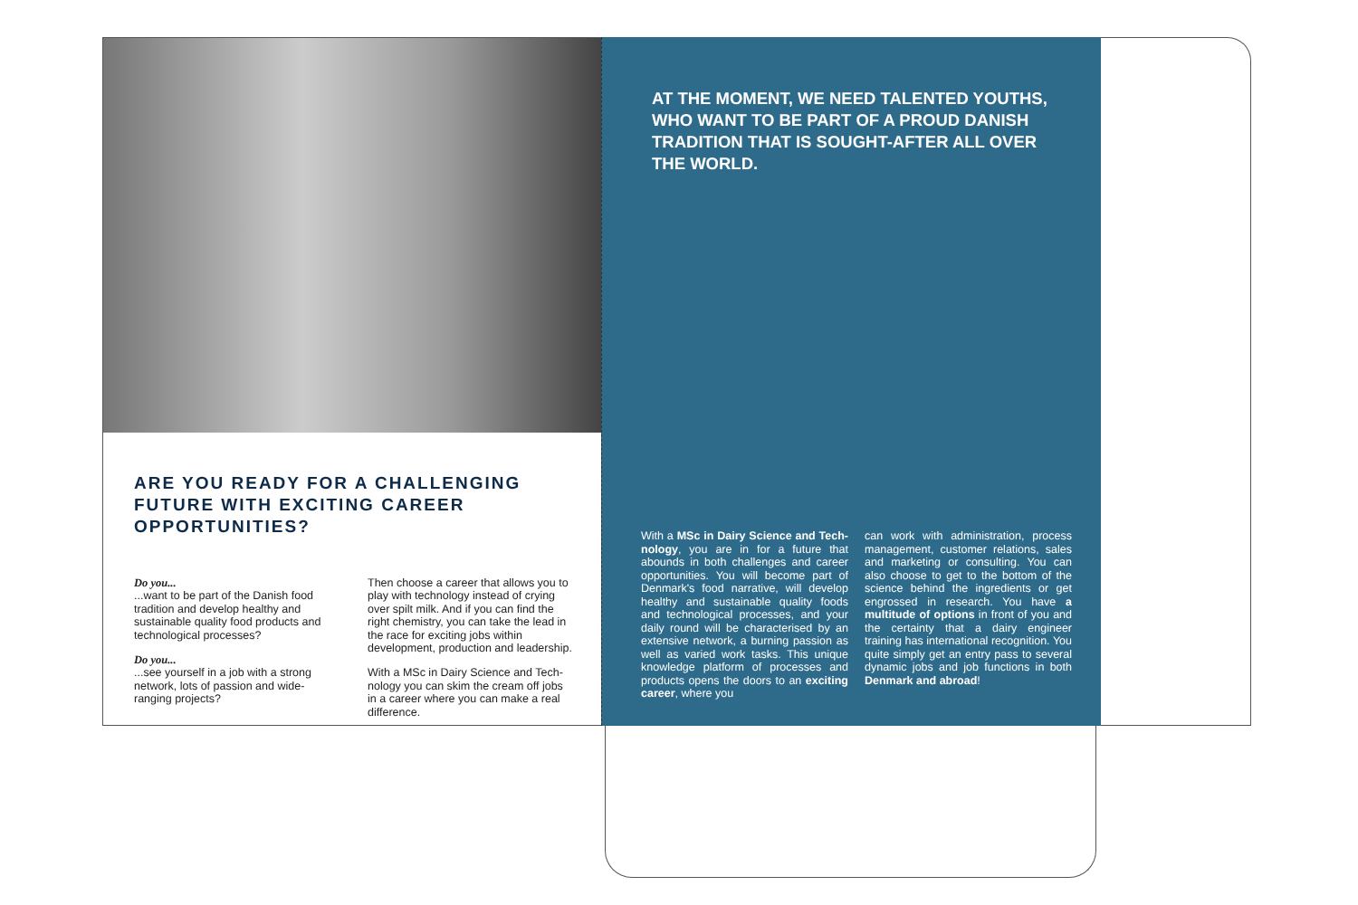ARE YOU READY FOR A CHALLENGING FUTURE WITH EXCITING CAREER OPPORTUNITIES?
Do you...
...want to be part of the Danish food tradition and develop healthy and sustainable quality food products and technological processes?
Do you...
...see yourself in a job with a strong network, lots of passion and wide-ranging projects?
Then choose a career that allows you to play with technology instead of crying over spilt milk. And if you can find the right chemistry, you can take the lead in the race for exciting jobs within development, production and leadership.
With a MSc in Dairy Science and Tech-nology you can skim the cream off jobs in a career where you can make a real difference.
AT THE MOMENT, WE NEED TALENTED YOUTHS, WHO WANT TO BE PART OF A PROUD DANISH TRADITION THAT IS SOUGHT-AFTER ALL OVER THE WORLD.
With a MSc in Dairy Science and Tech-nology, you are in for a future that abounds in both challenges and career opportunities. You will become part of Denmark's food narrative, will develop healthy and sustainable quality foods and technological processes, and your daily round will be characterised by an extensive network, a burning passion as well as varied work tasks. This unique knowledge platform of processes and products opens the doors to an exciting career, where you
can work with administration, process management, customer relations, sales and marketing or consulting. You can also choose to get to the bottom of the science behind the ingredients or get engrossed in research. You have a multitude of options in front of you and the certainty that a dairy engineer training has international recognition. You quite simply get an entry pass to several dynamic jobs and job functions in both Denmark and abroad!